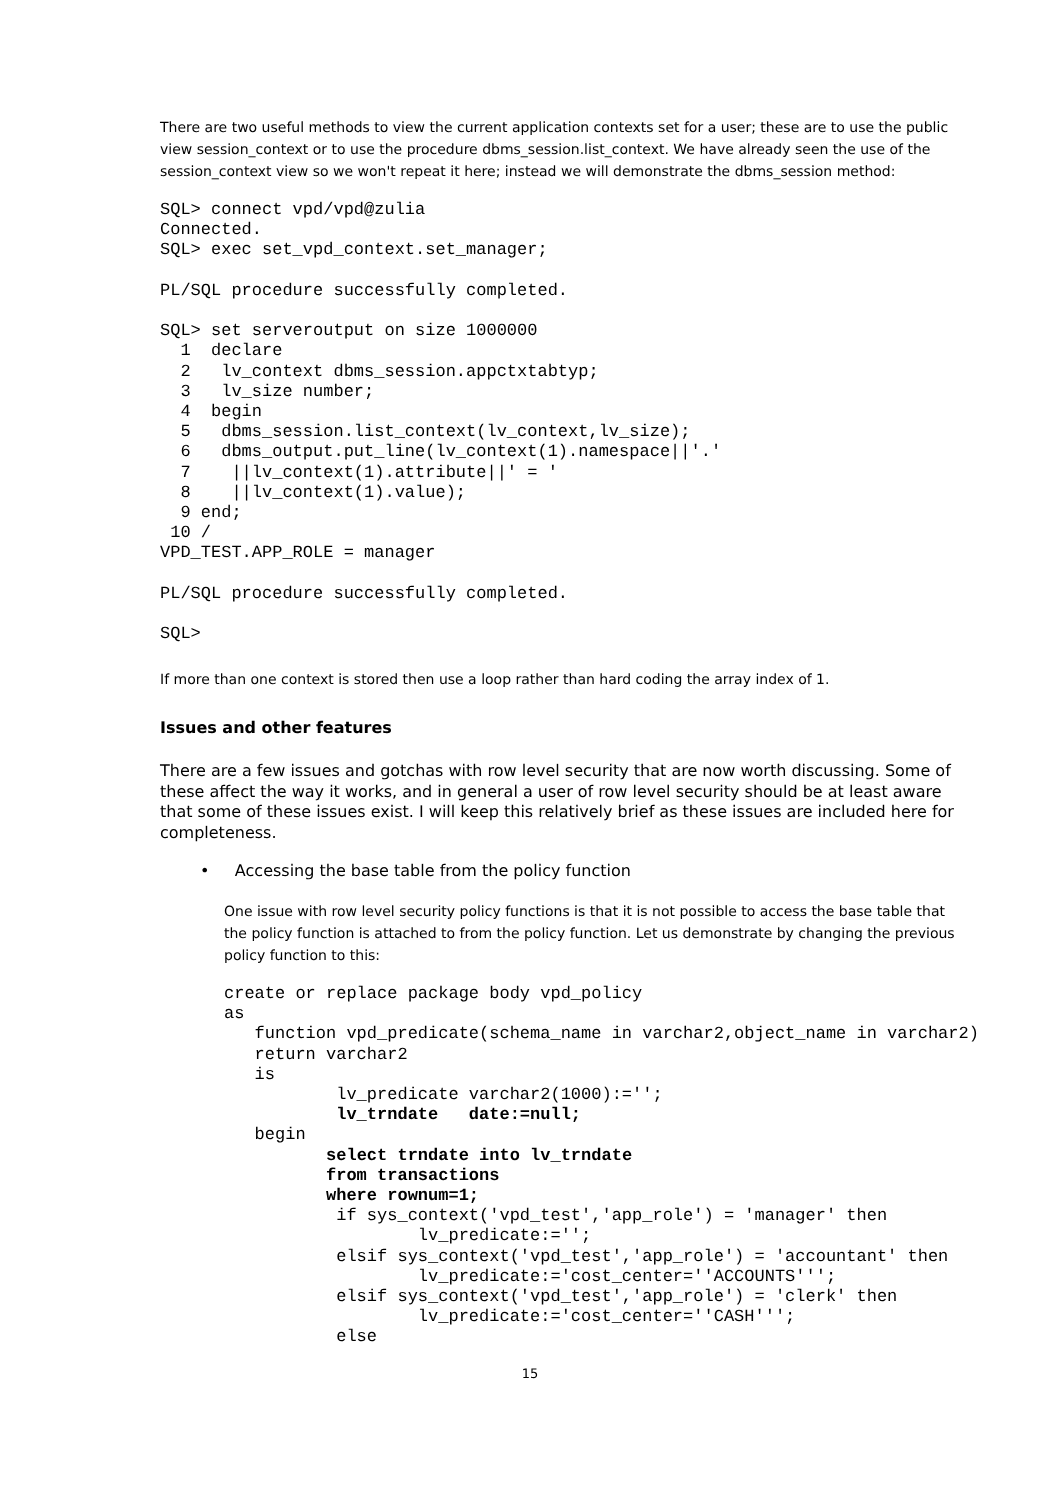There are two useful methods to view the current application contexts set for a user; these are to use the public view session_context or to use the procedure dbms_session.list_context. We have already seen the use of the session_context view so we won't repeat it here; instead we will demonstrate the dbms_session method:
SQL> connect vpd/vpd@zulia
Connected.
SQL> exec set_vpd_context.set_manager;

PL/SQL procedure successfully completed.

SQL> set serveroutput on size 1000000
  1  declare
  2   lv_context dbms_session.appctxtabtyp;
  3   lv_size number;
  4  begin
  5   dbms_session.list_context(lv_context,lv_size);
  6   dbms_output.put_line(lv_context(1).namespace||'.'
  7    ||lv_context(1).attribute||' = '
  8    ||lv_context(1).value);
  9 end;
 10 /
VPD_TEST.APP_ROLE = manager

PL/SQL procedure successfully completed.

SQL>
If more than one context is stored then use a loop rather than hard coding the array index of 1.
Issues and other features
There are a few issues and gotchas with row level security that are now worth discussing. Some of these affect the way it works, and in general a user of row level security should be at least aware that some of these issues exist. I will keep this relatively brief as these issues are included here for completeness.
• Accessing the base table from the policy function
One issue with row level security policy functions is that it is not possible to access the base table that the policy function is attached to from the policy function. Let us demonstrate by changing the previous policy function to this:
create or replace package body vpd_policy
as
   function vpd_predicate(schema_name in varchar2,object_name in varchar2)
   return varchar2
   is
           lv_predicate varchar2(1000):='';
           lv_trndate   date:=null;
   begin
          select trndate into lv_trndate
          from transactions
          where rownum=1;
           if sys_context('vpd_test','app_role') = 'manager' then
                   lv_predicate:='';
           elsif sys_context('vpd_test','app_role') = 'accountant' then
                   lv_predicate:='cost_center=''ACCOUNTS''';
           elsif sys_context('vpd_test','app_role') = 'clerk' then
                   lv_predicate:='cost_center=''CASH''';
           else
15